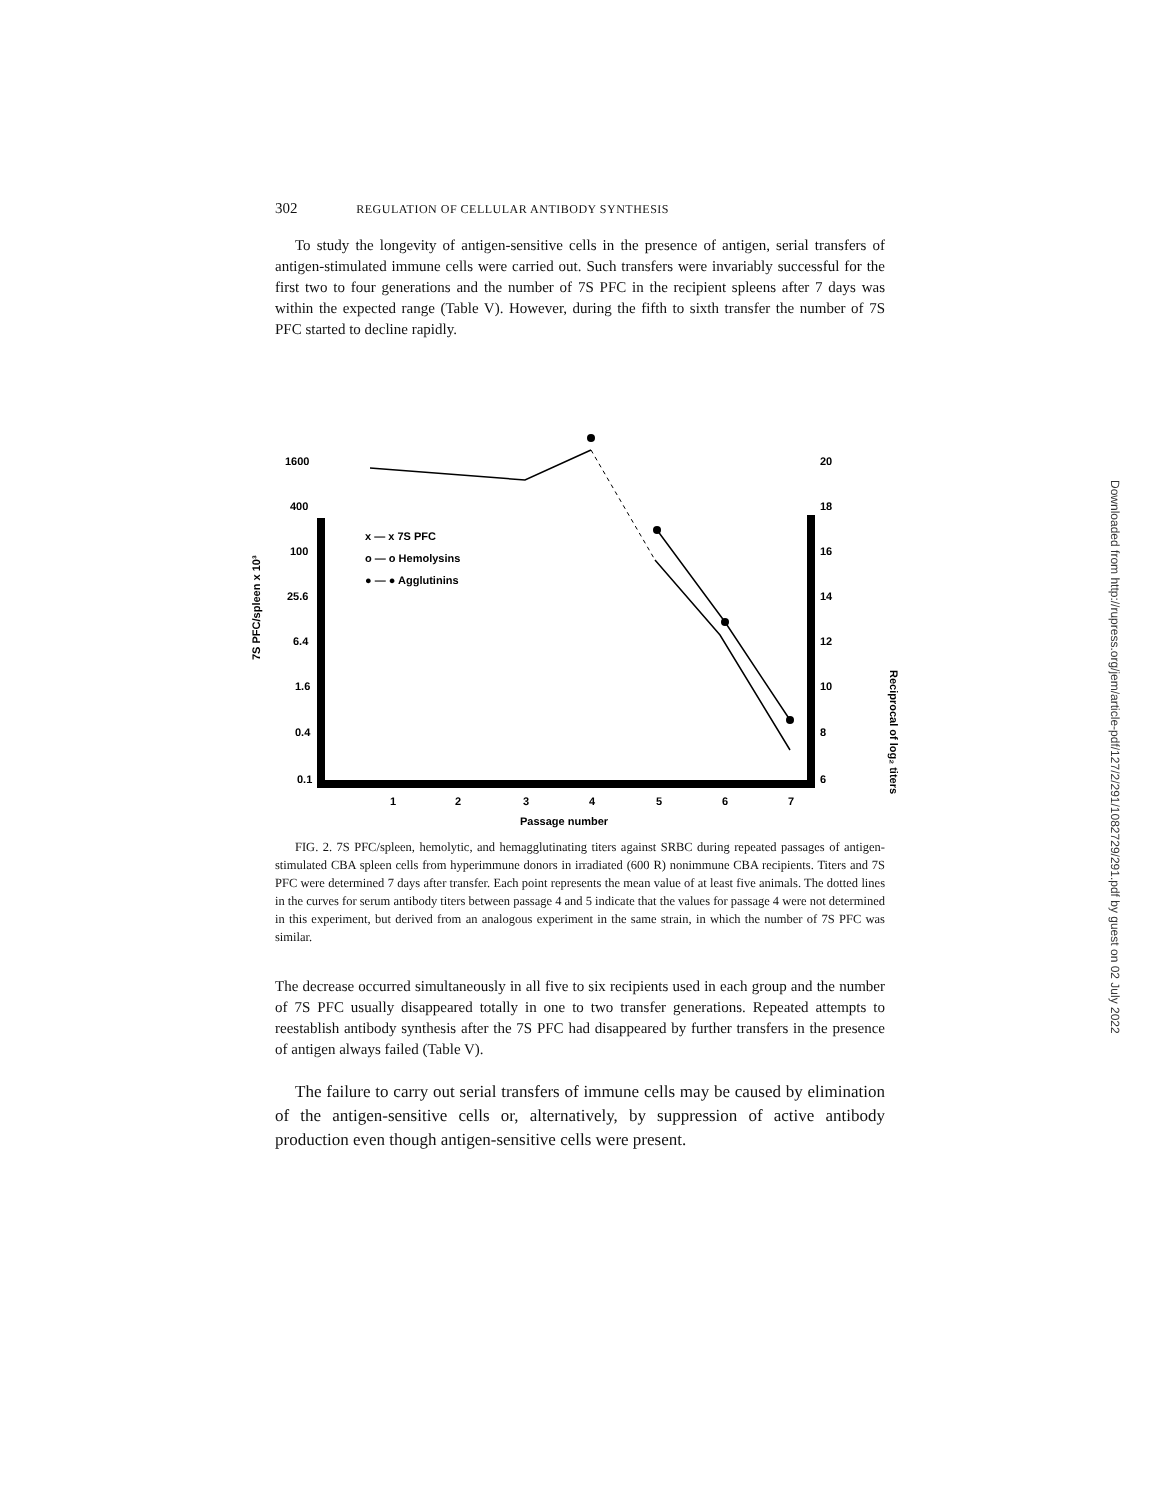302 REGULATION OF CELLULAR ANTIBODY SYNTHESIS
To study the longevity of antigen-sensitive cells in the presence of antigen, serial transfers of antigen-stimulated immune cells were carried out. Such transfers were invariably successful for the first two to four generations and the number of 7S PFC in the recipient spleens after 7 days was within the expected range (Table V). However, during the fifth to sixth transfer the number of 7S PFC started to decline rapidly.
1600
400
100
25.6
6.4
1.6
0.4
0.1
20
18
16
14
12
10
8
6
1
2
3
4
5
6
7
Passage number
7S PFC/spleen x 10³
Reciprocal of log₂ titers
x — x 7S PFC
o — o Hemolysins
● — ● Agglutinins
FIG. 2. 7S PFC/spleen, hemolytic, and hemagglutinating titers against SRBC during repeated passages of antigen-stimulated CBA spleen cells from hyperimmune donors in irradiated (600 R) nonimmune CBA recipients. Titers and 7S PFC were determined 7 days after transfer. Each point represents the mean value of at least five animals. The dotted lines in the curves for serum antibody titers between passage 4 and 5 indicate that the values for passage 4 were not determined in this experiment, but derived from an analogous experiment in the same strain, in which the number of 7S PFC was similar.
The decrease occurred simultaneously in all five to six recipients used in each group and the number of 7S PFC usually disappeared totally in one to two transfer generations. Repeated attempts to reestablish antibody synthesis after the 7S PFC had disappeared by further transfers in the presence of antigen always failed (Table V).
The failure to carry out serial transfers of immune cells may be caused by elimination of the antigen-sensitive cells or, alternatively, by suppression of active antibody production even though antigen-sensitive cells were present.
Downloaded from http://rupress.org/jem/article-pdf/127/2/291/1082729/291.pdf by guest on 02 July 2022